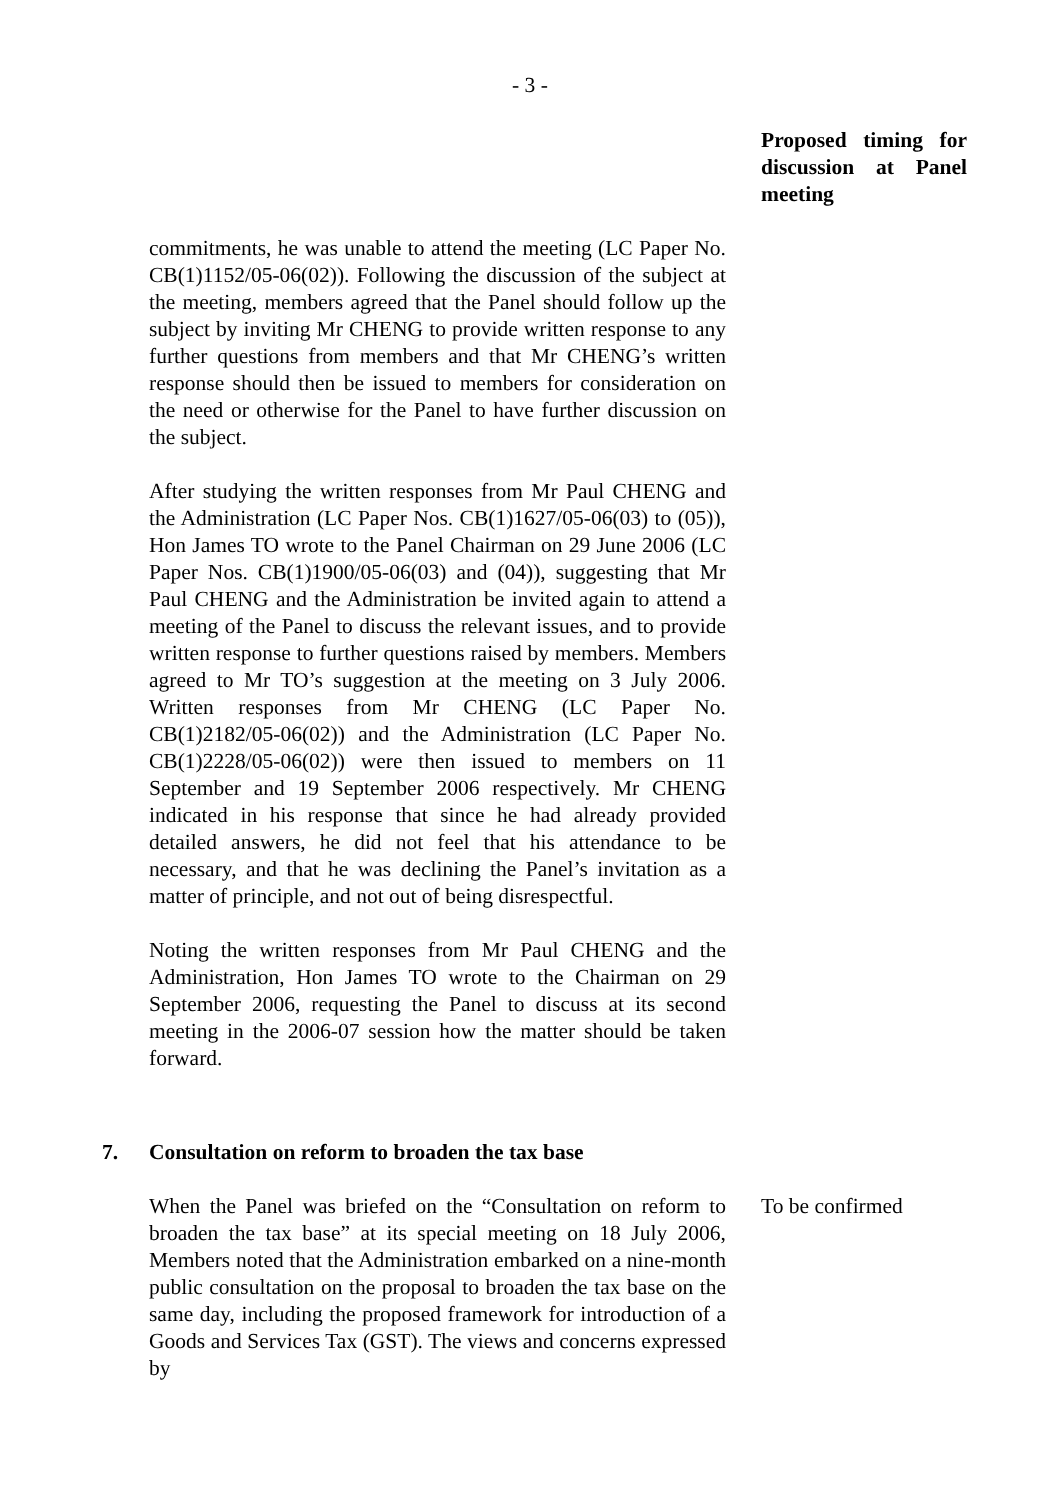- 3 -
Proposed timing for discussion at Panel meeting
commitments, he was unable to attend the meeting (LC Paper No. CB(1)1152/05-06(02)). Following the discussion of the subject at the meeting, members agreed that the Panel should follow up the subject by inviting Mr CHENG to provide written response to any further questions from members and that Mr CHENG’s written response should then be issued to members for consideration on the need or otherwise for the Panel to have further discussion on the subject.
After studying the written responses from Mr Paul CHENG and the Administration (LC Paper Nos. CB(1)1627/05-06(03) to (05)), Hon James TO wrote to the Panel Chairman on 29 June 2006 (LC Paper Nos. CB(1)1900/05-06(03) and (04)), suggesting that Mr Paul CHENG and the Administration be invited again to attend a meeting of the Panel to discuss the relevant issues, and to provide written response to further questions raised by members. Members agreed to Mr TO’s suggestion at the meeting on 3 July 2006. Written responses from Mr CHENG (LC Paper No. CB(1)2182/05-06(02)) and the Administration (LC Paper No. CB(1)2228/05-06(02)) were then issued to members on 11 September and 19 September 2006 respectively. Mr CHENG indicated in his response that since he had already provided detailed answers, he did not feel that his attendance to be necessary, and that he was declining the Panel’s invitation as a matter of principle, and not out of being disrespectful.
Noting the written responses from Mr Paul CHENG and the Administration, Hon James TO wrote to the Chairman on 29 September 2006, requesting the Panel to discuss at its second meeting in the 2006-07 session how the matter should be taken forward.
7. Consultation on reform to broaden the tax base
When the Panel was briefed on the “Consultation on reform to broaden the tax base” at its special meeting on 18 July 2006, Members noted that the Administration embarked on a nine-month public consultation on the proposal to broaden the tax base on the same day, including the proposed framework for introduction of a Goods and Services Tax (GST). The views and concerns expressed by
To be confirmed